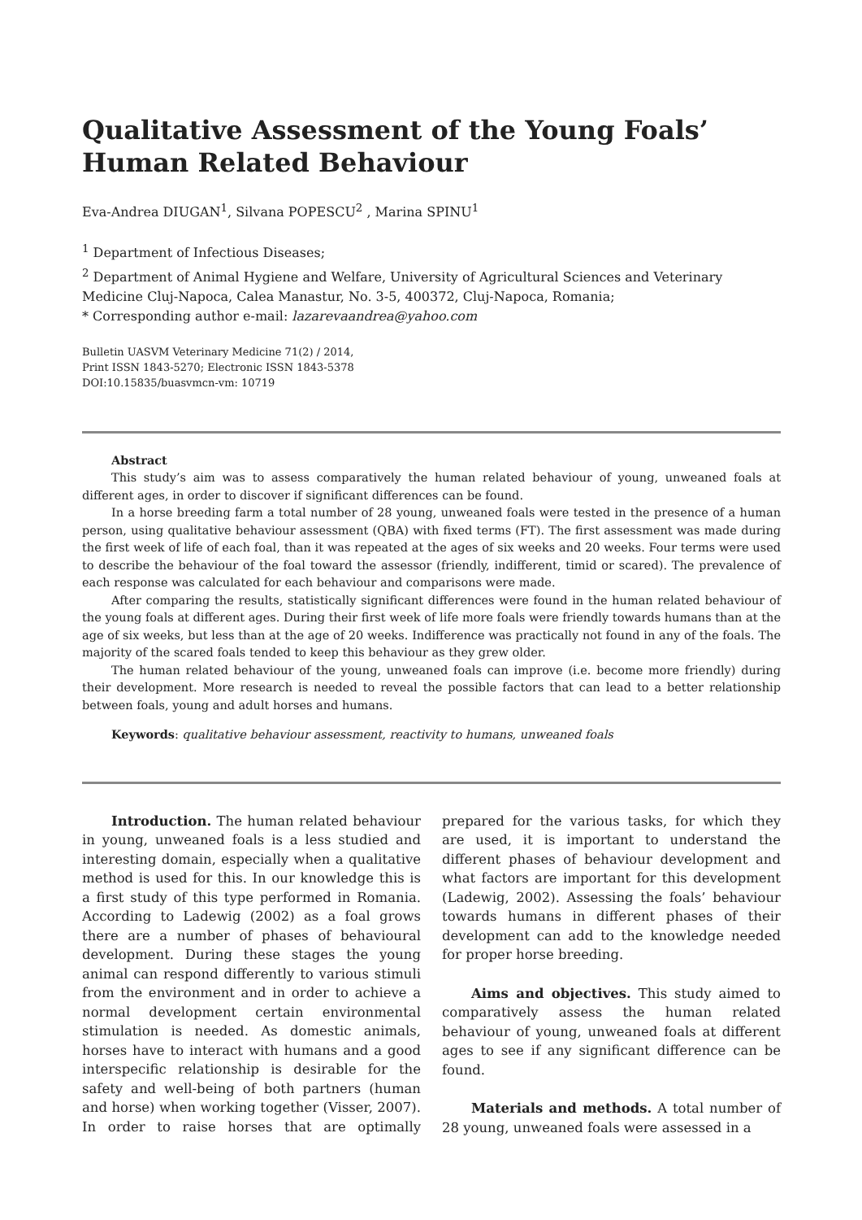Qualitative Assessment of the Young Foals’ Human Related Behaviour
Eva-Andrea DIUGAN<sup>1</sup>, Silvana POPESCU<sup>2</sup> , Marina SPINU<sup>1</sup>
<sup>1</sup> Department of Infectious Diseases;
<sup>2</sup> Department of Animal Hygiene and Welfare, University of Agricultural Sciences and Veterinary Medicine Cluj-Napoca, Calea Manastur, No. 3-5, 400372, Cluj-Napoca, Romania;
* Corresponding author e-mail: lazarevaandrea@yahoo.com
Bulletin UASVM Veterinary Medicine 71(2) / 2014,
Print ISSN 1843-5270; Electronic ISSN 1843-5378
DOI:10.15835/buasvmcn-vm: 10719
Abstract
This study’s aim was to assess comparatively the human related behaviour of young, unweaned foals at different ages, in order to discover if significant differences can be found.
In a horse breeding farm a total number of 28 young, unweaned foals were tested in the presence of a human person, using qualitative behaviour assessment (QBA) with fixed terms (FT). The first assessment was made during the first week of life of each foal, than it was repeated at the ages of six weeks and 20 weeks. Four terms were used to describe the behaviour of the foal toward the assessor (friendly, indifferent, timid or scared). The prevalence of each response was calculated for each behaviour and comparisons were made.
After comparing the results, statistically significant differences were found in the human related behaviour of the young foals at different ages. During their first week of life more foals were friendly towards humans than at the age of six weeks, but less than at the age of 20 weeks. Indifference was practically not found in any of the foals. The majority of the scared foals tended to keep this behaviour as they grew older.
The human related behaviour of the young, unweaned foals can improve (i.e. become more friendly) during their development. More research is needed to reveal the possible factors that can lead to a better relationship between foals, young and adult horses and humans.
Keywords: qualitative behaviour assessment, reactivity to humans, unweaned foals
Introduction. The human related behaviour in young, unweaned foals is a less studied and interesting domain, especially when a qualitative method is used for this. In our knowledge this is a first study of this type performed in Romania. According to Ladewig (2002) as a foal grows there are a number of phases of behavioural development. During these stages the young animal can respond differently to various stimuli from the environment and in order to achieve a normal development certain environmental stimulation is needed. As domestic animals, horses have to interact with humans and a good interspecific relationship is desirable for the safety and well-being of both partners (human and horse) when working together (Visser, 2007). In order to raise horses that are optimally prepared for the various tasks, for which they are used, it is important to understand the different phases of behaviour development and what factors are important for this development (Ladewig, 2002). Assessing the foals’ behaviour towards humans in different phases of their development can add to the knowledge needed for proper horse breeding.
Aims and objectives. This study aimed to comparatively assess the human related behaviour of young, unweaned foals at different ages to see if any significant difference can be found.
Materials and methods. A total number of 28 young, unweaned foals were assessed in a